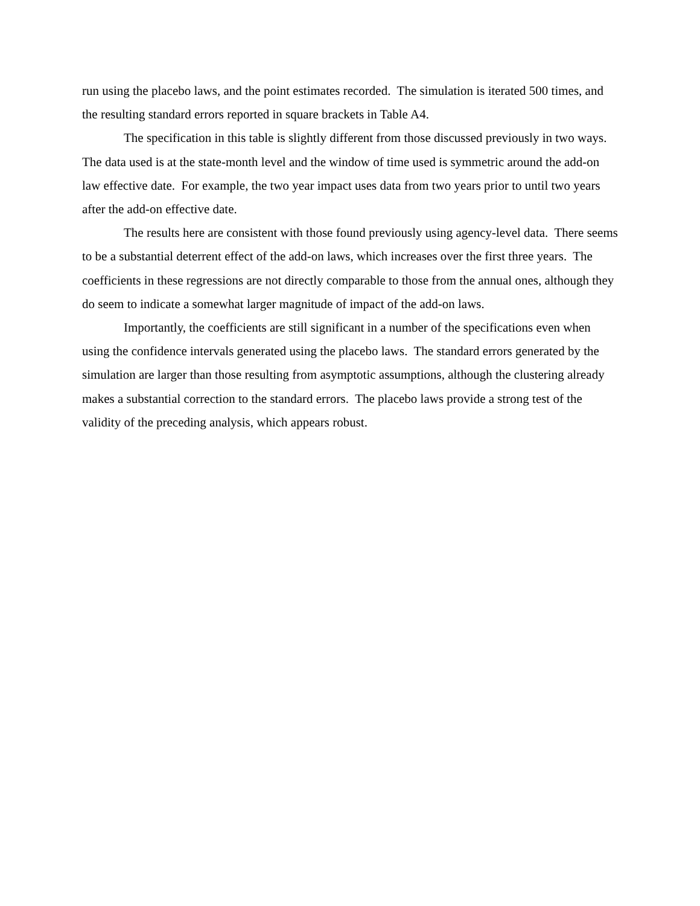run using the placebo laws, and the point estimates recorded. The simulation is iterated 500 times, and the resulting standard errors reported in square brackets in Table A4.
The specification in this table is slightly different from those discussed previously in two ways. The data used is at the state-month level and the window of time used is symmetric around the add-on law effective date. For example, the two year impact uses data from two years prior to until two years after the add-on effective date.
The results here are consistent with those found previously using agency-level data. There seems to be a substantial deterrent effect of the add-on laws, which increases over the first three years. The coefficients in these regressions are not directly comparable to those from the annual ones, although they do seem to indicate a somewhat larger magnitude of impact of the add-on laws.
Importantly, the coefficients are still significant in a number of the specifications even when using the confidence intervals generated using the placebo laws. The standard errors generated by the simulation are larger than those resulting from asymptotic assumptions, although the clustering already makes a substantial correction to the standard errors. The placebo laws provide a strong test of the validity of the preceding analysis, which appears robust.